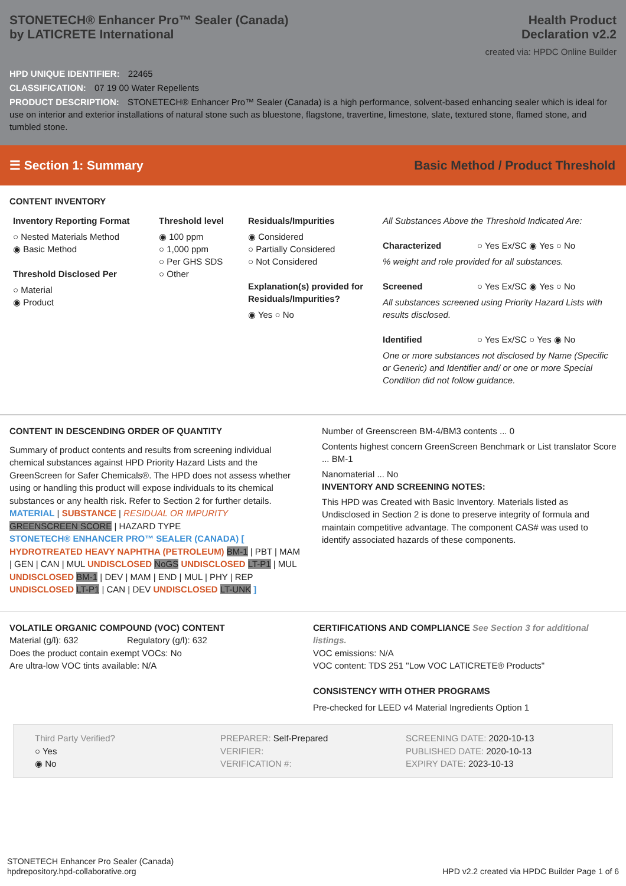STONETECH® Enhancer Pro™ Sealer (Canada)
by LATICRETE International
Health Product
Declaration v2.2
created via: HPDC Online Builder
HPD UNIQUE IDENTIFIER: 22465
CLASSIFICATION: 07 19 00 Water Repellents
PRODUCT DESCRIPTION: STONETECH® Enhancer Pro™ Sealer (Canada) is a high performance, solvent-based enhancing sealer which is ideal for use on interior and exterior installations of natural stone such as bluestone, flagstone, travertine, limestone, slate, textured stone, flamed stone, and tumbled stone.
☰ Section 1: Summary Basic Method / Product Threshold
CONTENT INVENTORY
Inventory Reporting Format
○ Nested Materials Method
◉ Basic Method
Threshold Disclosed Per
○ Material
◉ Product
Threshold level
◉ 100 ppm
○ 1,000 ppm
○ Per GHS SDS
○ Other
Residuals/Impurities
◉ Considered
○ Partially Considered
○ Not Considered
Explanation(s) provided for Residuals/Impurities?
◉ Yes ○ No
All Substances Above the Threshold Indicated Are:
Characterized ○ Yes Ex/SC ◉ Yes ○ No
% weight and role provided for all substances.
Screened ○ Yes Ex/SC ◉ Yes ○ No
All substances screened using Priority Hazard Lists with results disclosed.
Identified ○ Yes Ex/SC ○ Yes ◉ No
One or more substances not disclosed by Name (Specific or Generic) and Identifier and/ or one or more Special Condition did not follow guidance.
CONTENT IN DESCENDING ORDER OF QUANTITY
Summary of product contents and results from screening individual chemical substances against HPD Priority Hazard Lists and the GreenScreen for Safer Chemicals®. The HPD does not assess whether using or handling this product will expose individuals to its chemical substances or any health risk. Refer to Section 2 for further details.
MATERIAL | SUBSTANCE | RESIDUAL OR IMPURITY
GREENSCREEN SCORE | HAZARD TYPE
STONETECH® ENHANCER PRO™ SEALER (CANADA) [ HYDROTREATED HEAVY NAPHTHA (PETROLEUM) BM-1 | PBT | MAM | GEN | CAN | MUL UNDISCLOSED NoGS UNDISCLOSED LT-P1 | MUL UNDISCLOSED BM-1 | DEV | MAM | END | MUL | PHY | REP UNDISCLOSED LT-P1 | CAN | DEV UNDISCLOSED LT-UNK ]
Number of Greenscreen BM-4/BM3 contents ... 0
Contents highest concern GreenScreen Benchmark or List translator Score ... BM-1
Nanomaterial ... No
INVENTORY AND SCREENING NOTES:
This HPD was Created with Basic Inventory. Materials listed as Undisclosed in Section 2 is done to preserve integrity of formula and maintain competitive advantage. The component CAS# was used to identify associated hazards of these components.
VOLATILE ORGANIC COMPOUND (VOC) CONTENT
Material (g/l): 632 Regulatory (g/l): 632
Does the product contain exempt VOCs: No
Are ultra-low VOC tints available: N/A
CERTIFICATIONS AND COMPLIANCE See Section 3 for additional listings.
VOC emissions: N/A
VOC content: TDS 251 "Low VOC LATICRETE® Products"
CONSISTENCY WITH OTHER PROGRAMS
Pre-checked for LEED v4 Material Ingredients Option 1
Third Party Verified?
○ Yes
◉ No
PREPARER: Self-Prepared
VERIFIER:
VERIFICATION #:
SCREENING DATE: 2020-10-13
PUBLISHED DATE: 2020-10-13
EXPIRY DATE: 2023-10-13
STONETECH Enhancer Pro Sealer (Canada)
hpdrepository.hpd-collaborative.org
HPD v2.2 created via HPDC Builder Page 1 of 6